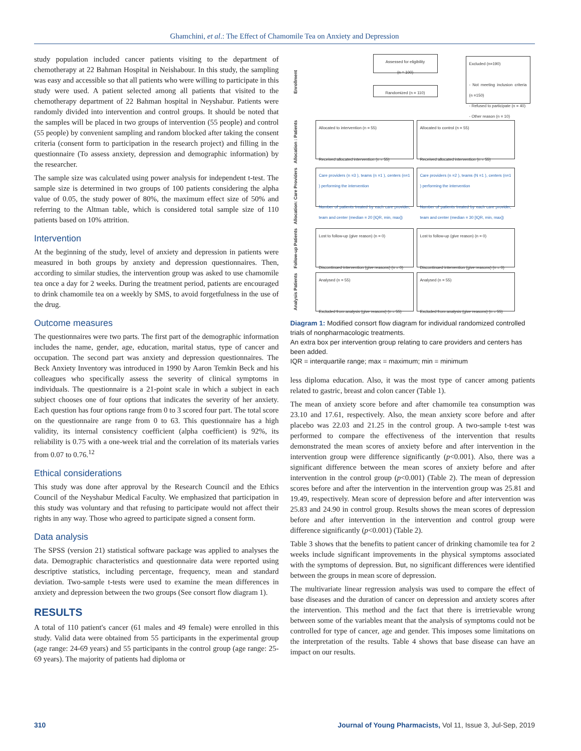Ghamchini, et al.: The Effect of Chamomile Tea on Anxiety and Depression
study population included cancer patients visiting to the department of chemotherapy at 22 Bahman Hospital in Neishabour. In this study, the sampling was easy and accessible so that all patients who were willing to participate in this study were used. A patient selected among all patients that visited to the chemotherapy department of 22 Bahman hospital in Neyshabur. Patients were randomly divided into intervention and control groups. It should be noted that the samples will be placed in two groups of intervention (55 people) and control (55 people) by convenient sampling and random blocked after taking the consent criteria (consent form to participation in the research project) and filling in the questionnaire (To assess anxiety, depression and demographic information) by the researcher.
The sample size was calculated using power analysis for independent t-test. The sample size is determined in two groups of 100 patients considering the alpha value of 0.05, the study power of 80%, the maximum effect size of 50% and referring to the Altman table, which is considered total sample size of 110 patients based on 10% attrition.
Intervention
At the beginning of the study, level of anxiety and depression in patients were measured in both groups by anxiety and depression questionnaires. Then, according to similar studies, the intervention group was asked to use chamomile tea once a day for 2 weeks. During the treatment period, patients are encouraged to drink chamomile tea on a weekly by SMS, to avoid forgetfulness in the use of the drug.
Outcome measures
The questionnaires were two parts. The first part of the demographic information includes the name, gender, age, education, marital status, type of cancer and occupation. The second part was anxiety and depression questionnaires. The Beck Anxiety Inventory was introduced in 1990 by Aaron Temkin Beck and his colleagues who specifically assess the severity of clinical symptoms in individuals. The questionnaire is a 21-point scale in which a subject in each subject chooses one of four options that indicates the severity of her anxiety. Each question has four options range from 0 to 3 scored four part. The total score on the questionnaire are range from 0 to 63. This questionnaire has a high validity, its internal consistency coefficient (alpha coefficient) is 92%, its reliability is 0.75 with a one-week trial and the correlation of its materials varies from 0.07 to 0.76.<sup>12</sup>
Ethical considerations
This study was done after approval by the Research Council and the Ethics Council of the Neyshabur Medical Faculty. We emphasized that participation in this study was voluntary and that refusing to participate would not affect their rights in any way. Those who agreed to participate signed a consent form.
Data analysis
The SPSS (version 21) statistical software package was applied to analyses the data. Demographic characteristics and questionnaire data were reported using descriptive statistics, including percentage, frequency, mean and standard deviation. Two-sample t-tests were used to examine the mean differences in anxiety and depression between the two groups (See consort flow diagram 1).
RESULTS
A total of 110 patient's cancer (61 males and 49 female) were enrolled in this study. Valid data were obtained from 55 participants in the experimental group (age range: 24-69 years) and 55 participants in the control group (age range: 25-69 years). The majority of patients had diploma or
Enrollment
Assessed for eligibility
(n = 100)
Randomized (n = 110)
Excluded (n=190)
- Not meeting inclusion criteria (n =150)
- Refused to participate (n = 40)
- Other reason (n = 10)
Allocation : Patients
Allocated to intervention (n = 55)
Received allocated intervention (n = 55)
Allocated to control (n = 55)
Received allocated intervention (n = 55)
Allocation: Care Providers
Care providers (n =3 ), teams (n =1 ), centers (n=1 ) performing the intervention
Number of patients treated by each care provider, team and center (median = 20 [IQR, min, max])
Care providers (n =2 ), teams (N =1 ), centers (n=1 ) performing the intervention
Number of patients treated by each care provider, team and center (median = 30 [IQR, min, max])
Follow-up Patients
Lost to follow-up (give reason) (n = 0)
Discontinued intervention (give reasons) (n = 0)
Lost to follow-up (give reason) (n = 0)
Discontinued intervention (give reasons) (n = 0)
Analysis Patients
Analysed (n = 55)
Excluded from analysis (give reasons) (n = 55)
Analysed (n = 55)
Excluded from analysis (give reasons) (n = 55)
Diagram 1: Modified consort flow diagram for individual randomized controlled trials of nonpharmacologic treatments.
An extra box per intervention group relating to care providers and centers has been added.
IQR = interquartile range; max = maximum; min = minimum
less diploma education. Also, it was the most type of cancer among patients related to gastric, breast and colon cancer (Table 1).
The mean of anxiety score before and after chamomile tea consumption was 23.10 and 17.61, respectively. Also, the mean anxiety score before and after placebo was 22.03 and 21.25 in the control group. A two-sample t-test was performed to compare the effectiveness of the intervention that results demonstrated the mean scores of anxiety before and after intervention in the intervention group were difference significantly (p<0.001). Also, there was a significant difference between the mean scores of anxiety before and after intervention in the control group (p<0.001) (Table 2). The mean of depression scores before and after the intervention in the intervention group was 25.81 and 19.49, respectively. Mean score of depression before and after intervention was 25.83 and 24.90 in control group. Results shows the mean scores of depression before and after intervention in the intervention and control group were difference significantly (p<0.001) (Table 2).
Table 3 shows that the benefits to patient cancer of drinking chamomile tea for 2 weeks include significant improvements in the physical symptoms associated with the symptoms of depression. But, no significant differences were identified between the groups in mean score of depression.
The multivariate linear regression analysis was used to compare the effect of base diseases and the duration of cancer on depression and anxiety scores after the intervention. This method and the fact that there is irretrievable wrong between some of the variables meant that the analysis of symptoms could not be controlled for type of cancer, age and gender. This imposes some limitations on the interpretation of the results. Table 4 shows that base disease can have an impact on our results.
310 Journal of Young Pharmacists, Vol 11, Issue 3, Jul-Sep, 2019